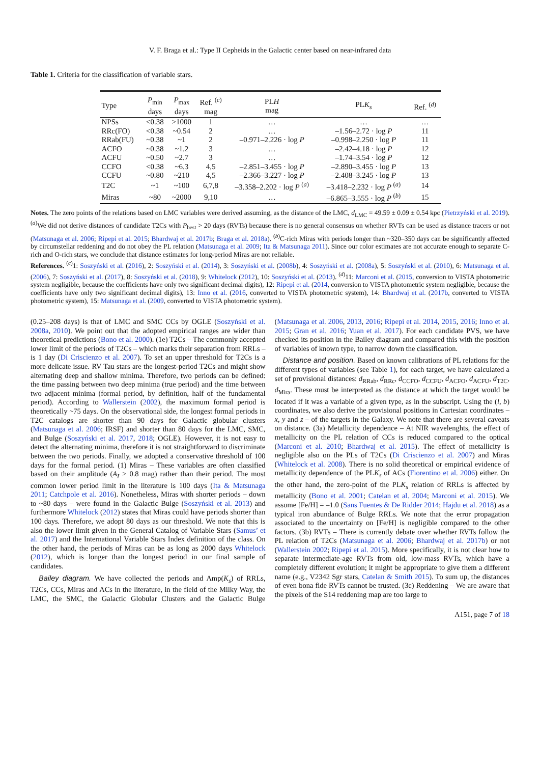V. F. Braga et al.: Type II Cepheids in the Galactic center based on near-infrared data
Table 1. Criteria for the classification of variable stars.
| Type | P<sub>min</sub> days | P<sub>max</sub> days | Ref. <sup>(c)</sup> mag | PL H mag | PL K<sub>s</sub> | Ref. <sup>(d)</sup> |
| --- | --- | --- | --- | --- | --- | --- |
| NPSs | <0.38 | >1000 | 1 | … | … | … |
| RRc(FO) | <0.38 | ~0.54 | 2 | … | –1.56–2.72 · log P | 11 |
| RRab(FU) | ~0.38 | ~1 | 2 | –0.971–2.226 · log P | –0.998–2.250 · log P | 11 |
| ACFO | ~0.38 | ~1.2 | 3 | … | –2.42–4.18 · log P | 12 |
| ACFU | ~0.50 | ~2.7 | 3 | … | –1.74–3.54 · log P | 12 |
| CCFO | <0.38 | ~6.3 | 4,5 | –2.851–3.455 · log P | –2.890–3.455 · log P | 13 |
| CCFU | ~0.80 | ~210 | 4,5 | –2.366–3.227 · log P | –2.408–3.245 · log P | 13 |
| T2C | ~1 | ~100 | 6,7,8 | –3.358–2.202 · log P <sup>(a)</sup> | –3.418–2.232 · log P <sup>(a)</sup> | 14 |
| Miras | ~80 | ~2000 | 9,10 | … | –6.865–3.555 · log P <sup>(b)</sup> | 15 |
Notes. The zero points of the relations based on LMC variables were derived assuming, as the distance of the LMC, d<sub>LMC</sub> = 49.59 ± 0.09 ± 0.54 kpc (Pietrzyński et al. 2019). <sup>(a)</sup>We did not derive distances of candidate T2Cs with P<sub>best</sub> > 20 days (RVTs) because there is no general consensus on whether RVTs can be used as distance tracers or not (Matsunaga et al. 2006; Ripepi et al. 2015; Bhardwaj et al. 2017b; Braga et al. 2018a). <sup>(b)</sup>C-rich Miras with periods longer than ~320–350 days can be significantly affected by circumstellar reddening and do not obey the PL relation (Matsunaga et al. 2009; Ita & Matsunaga 2011). Since our color estimates are not accurate enough to separate C-rich and O-rich stars, we conclude that distance estimates for long-period Miras are not reliable.
References. <sup>(c)</sup>1: Soszyński et al. (2016), 2: Soszyński et al. (2014), 3: Soszyński et al. (2008b), 4: Soszyński et al. (2008a), 5: Soszyński et al. (2010), 6: Matsunaga et al. (2006), 7: Soszyński et al. (2017), 8: Soszyński et al. (2018), 9: Whitelock (2012), 10: Soszyński et al. (2013). <sup>(d)</sup>11: Marconi et al. (2015, conversion to VISTA photometric system negligible, because the coefficients have only two significant decimal digits), 12: Ripepi et al. (2014, conversion to VISTA photometric system negligible, because the coefficients have only two significant decimal digits), 13: Inno et al. (2016, converted to VISTA photometric system), 14: Bhardwaj et al. (2017b, converted to VISTA photometric system), 15: Matsunaga et al. (2009, converted to VISTA photometric system).
(0.25–208 days) is that of LMC and SMC CCs by OGLE (Soszyński et al. 2008a, 2010). We point out that the adopted empirical ranges are wider than theoretical predictions (Bono et al. 2000). (1e) T2Cs – The commonly accepted lower limit of the periods of T2Cs – which marks their separation from RRLs – is 1 day (Di Criscienzo et al. 2007). To set an upper threshold for T2Cs is a more delicate issue. RV Tau stars are the longest-period T2Cs and might show alternating deep and shallow minima. Therefore, two periods can be defined: the time passing between two deep minima (true period) and the time between two adjacent minima (formal period, by definition, half of the fundamental period). According to Wallerstein (2002), the maximum formal period is theoretically ~75 days. On the observational side, the longest formal periods in T2C catalogs are shorter than 90 days for Galactic globular clusters (Matsunaga et al. 2006; IRSF) and shorter than 80 days for the LMC, SMC, and Bulge (Soszyński et al. 2017, 2018; OGLE). However, it is not easy to detect the alternating minima, therefore it is not straightforward to discriminate between the two periods. Finally, we adopted a conservative threshold of 100 days for the formal period. (1) Miras – These variables are often classified based on their amplitude (A<sub>I</sub> > 0.8 mag) rather than their period. The most common lower period limit in the literature is 100 days (Ita & Matsunaga 2011; Catchpole et al. 2016). Nonetheless, Miras with shorter periods – down to ~80 days – were found in the Galactic Bulge (Soszyński et al. 2013) and furthermore Whitelock (2012) states that Miras could have periods shorter than 100 days. Therefore, we adopt 80 days as our threshold. We note that this is also the lower limit given in the General Catalog of Variable Stars (Samus’ et al. 2017) and the International Variable Stars Index definition of the class. On the other hand, the periods of Miras can be as long as 2000 days Whitelock (2012), which is longer than the longest period in our final sample of candidates.
Bailey diagram. We have collected the periods and Amp(K<sub>s</sub>) of RRLs, T2Cs, CCs, Miras and ACs in the literature, in the field of the Milky Way, the LMC, the SMC, the Galactic Globular Clusters and the Galactic Bulge (Matsunaga et al. 2006, 2013, 2016; Ripepi et al. 2014, 2015, 2016; Inno et al. 2015; Gran et al. 2016; Yuan et al. 2017). For each candidate PVS, we have checked its position in the Bailey diagram and compared this with the position of variables of known type, to narrow down the classification.
Distance and position. Based on known calibrations of PL relations for the different types of variables (see Table 1), for each target, we have calculated a set of provisional distances: d<sub>RRab</sub>, d<sub>RRc</sub>, d<sub>CCFO</sub>, d<sub>CCFU</sub>, d<sub>ACFO</sub>, d<sub>ACFU</sub>, d<sub>T2C</sub>, d<sub>Mira</sub>. These must be interpreted as the distance at which the target would be located if it was a variable of a given type, as in the subscript. Using the (l, b) coordinates, we also derive the provisional positions in Cartesian coordinates – x, y and z – of the targets in the Galaxy. We note that there are several caveats on distance. (3a) Metallicity dependence – At NIR wavelenghts, the effect of metallicity on the PL relation of CCs is reduced compared to the optical (Marconi et al. 2010; Bhardwaj et al. 2015). The effect of metallicity is negligible also on the PLs of T2Cs (Di Criscienzo et al. 2007) and Miras (Whitelock et al. 2008). There is no solid theoretical or empirical evidence of metallicity dependence of the PLK<sub>s</sub> of ACs (Fiorentino et al. 2006) either. On the other hand, the zero-point of the PLK<sub>s</sub> relation of RRLs is affected by metallicity (Bono et al. 2001; Catelan et al. 2004; Marconi et al. 2015). We assume [Fe/H] = –1.0 (Sans Fuentes & De Ridder 2014; Hajdu et al. 2018) as a typical iron abundance of Bulge RRLs. We note that the error propagation associated to the uncertainty on [Fe/H] is negligible compared to the other factors. (3b) RVTs – There is currently debate over whether RVTs follow the PL relation of T2Cs (Matsunaga et al. 2006; Bhardwaj et al. 2017b) or not (Wallerstein 2002; Ripepi et al. 2015). More specifically, it is not clear how to separate intermediate-age RVTs from old, low-mass RVTs, which have a completely different evolution; it might be appropriate to give them a different name (e.g., V2342 Sgr stars, Catelan & Smith 2015). To sum up, the distances of even bona fide RVTs cannot be trusted. (3c) Reddening – We are aware that the pixels of the S14 reddening map are too large to
A151, page 7 of 18